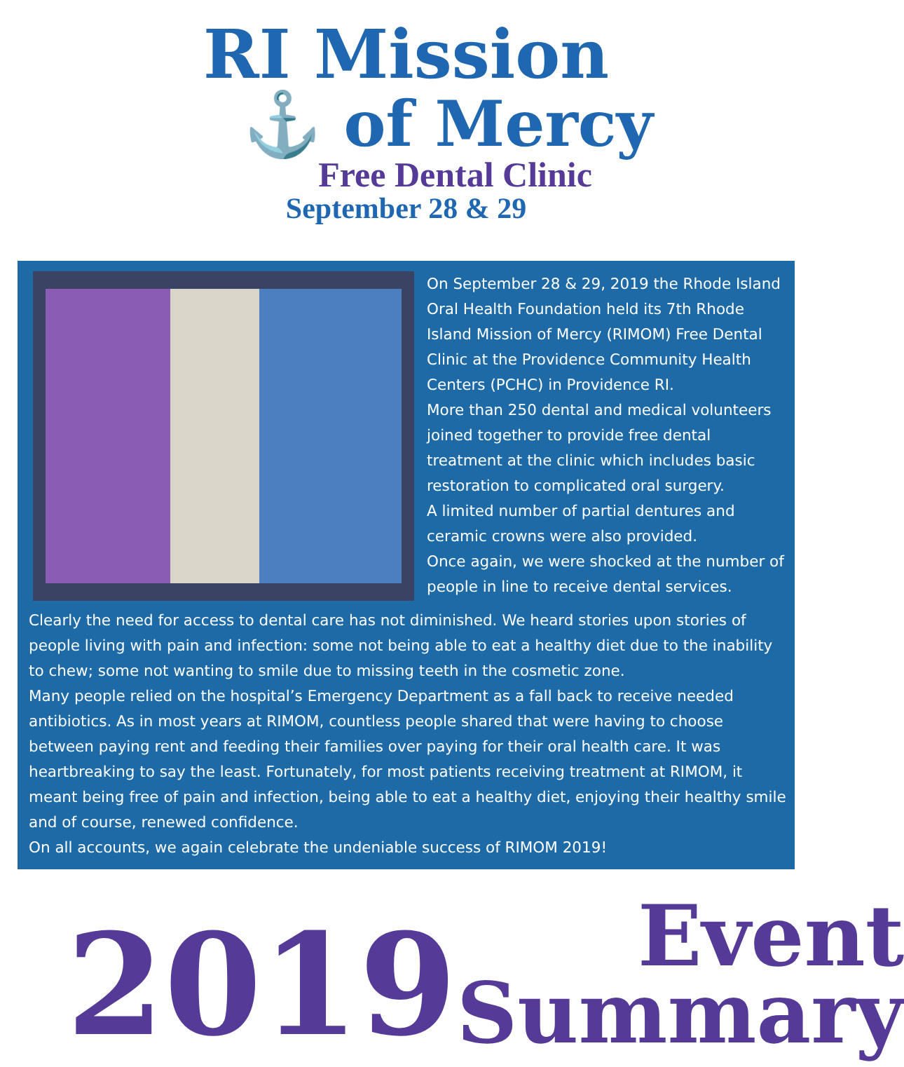RI Mission
⚓ of Mercy
Free Dental Clinic
September 28 & 29
On September 28 & 29, 2019 the Rhode Island Oral Health Foundation held its 7th Rhode Island Mission of Mercy (RIMOM) Free Dental Clinic at the Providence Community Health Centers (PCHC) in Providence RI.
More than 250 dental and medical volunteers joined together to provide free dental treatment at the clinic which includes basic restoration to complicated oral surgery.
A limited number of partial dentures and ceramic crowns were also provided.
Once again, we were shocked at the number of people in line to receive dental services.
Clearly the need for access to dental care has not diminished. We heard stories upon stories of people living with pain and infection: some not being able to eat a healthy diet due to the inability to chew; some not wanting to smile due to missing teeth in the cosmetic zone.
Many people relied on the hospital’s Emergency Department as a fall back to receive needed antibiotics. As in most years at RIMOM, countless people shared that were having to choose between paying rent and feeding their families over paying for their oral health care. It was heartbreaking to say the least. Fortunately, for most patients receiving treatment at RIMOM, it meant being free of pain and infection, being able to eat a healthy diet, enjoying their healthy smile and of course, renewed confidence.
On all accounts, we again celebrate the undeniable success of RIMOM 2019!
2019
Event
Summary